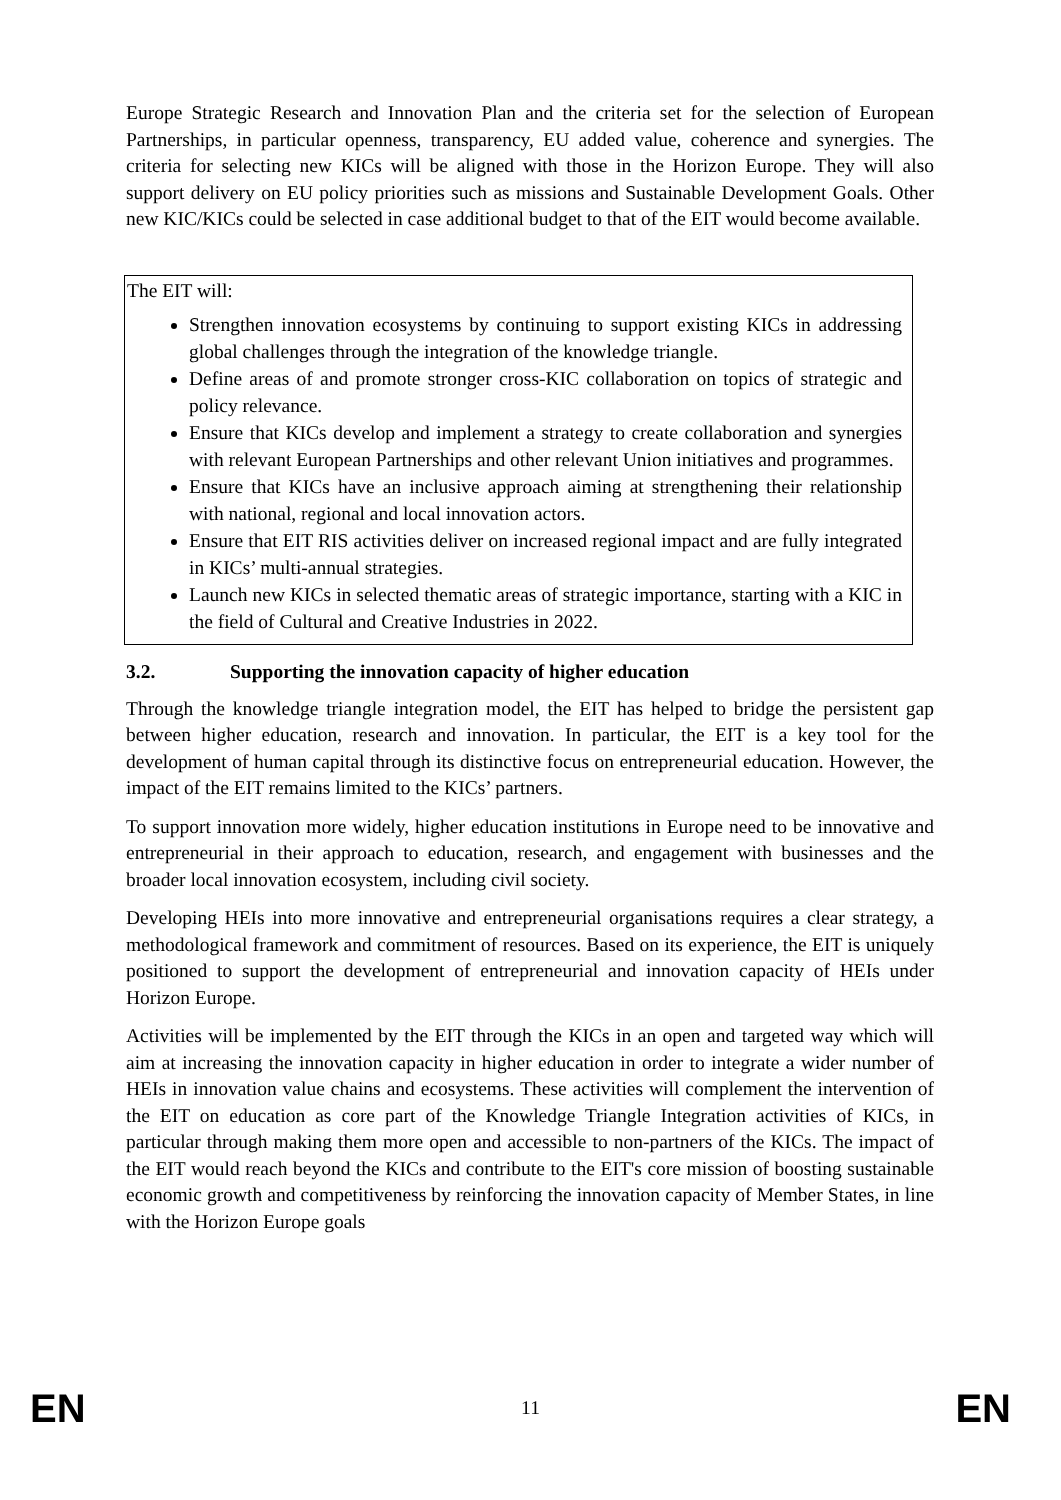Europe Strategic Research and Innovation Plan and the criteria set for the selection of European Partnerships, in particular openness, transparency, EU added value, coherence and synergies. The criteria for selecting new KICs will be aligned with those in the Horizon Europe. They will also support delivery on EU policy priorities such as missions and Sustainable Development Goals. Other new KIC/KICs could be selected in case additional budget to that of the EIT would become available.
The EIT will:
Strengthen innovation ecosystems by continuing to support existing KICs in addressing global challenges through the integration of the knowledge triangle.
Define areas of and promote stronger cross-KIC collaboration on topics of strategic and policy relevance.
Ensure that KICs develop and implement a strategy to create collaboration and synergies with relevant European Partnerships and other relevant Union initiatives and programmes.
Ensure that KICs have an inclusive approach aiming at strengthening their relationship with national, regional and local innovation actors.
Ensure that EIT RIS activities deliver on increased regional impact and are fully integrated in KICs’ multi-annual strategies.
Launch new KICs in selected thematic areas of strategic importance, starting with a KIC in the field of Cultural and Creative Industries in 2022.
3.2. Supporting the innovation capacity of higher education
Through the knowledge triangle integration model, the EIT has helped to bridge the persistent gap between higher education, research and innovation. In particular, the EIT is a key tool for the development of human capital through its distinctive focus on entrepreneurial education. However, the impact of the EIT remains limited to the KICs’ partners.
To support innovation more widely, higher education institutions in Europe need to be innovative and entrepreneurial in their approach to education, research, and engagement with businesses and the broader local innovation ecosystem, including civil society.
Developing HEIs into more innovative and entrepreneurial organisations requires a clear strategy, a methodological framework and commitment of resources. Based on its experience, the EIT is uniquely positioned to support the development of entrepreneurial and innovation capacity of HEIs under Horizon Europe.
Activities will be implemented by the EIT through the KICs in an open and targeted way which will aim at increasing the innovation capacity in higher education in order to integrate a wider number of HEIs in innovation value chains and ecosystems. These activities will complement the intervention of the EIT on education as core part of the Knowledge Triangle Integration activities of KICs, in particular through making them more open and accessible to non-partners of the KICs. The impact of the EIT would reach beyond the KICs and contribute to the EIT's core mission of boosting sustainable economic growth and competitiveness by reinforcing the innovation capacity of Member States, in line with the Horizon Europe goals
EN 11 EN